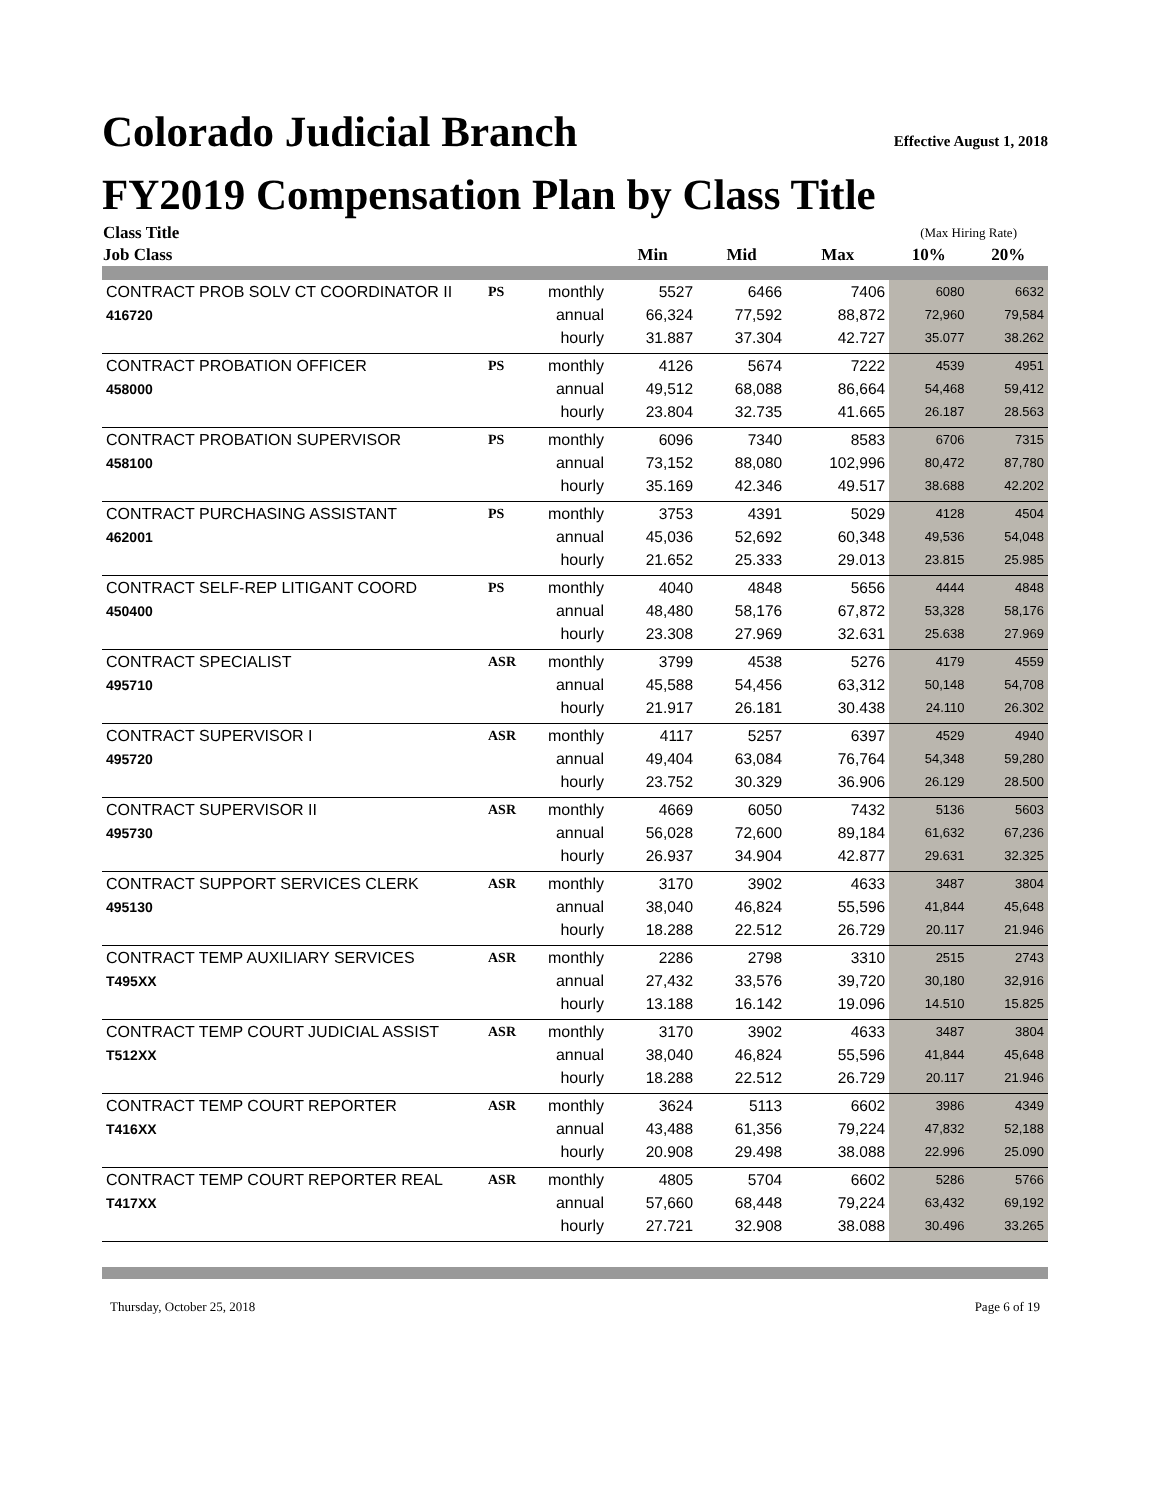Colorado Judicial Branch Effective August 1, 2018
FY2019 Compensation Plan by Class Title
| Class Title | | | | | | (Max Hiring Rate) | |
| --- | --- | --- | --- | --- | --- | --- | --- |
| Job Class | | | Min | Mid | Max | 10% | 20% |
| CONTRACT PROB SOLV CT COORDINATOR II | PS | monthly | 5527 | 6466 | 7406 | 6080 | 6632 |
| 416720 | | annual | 66,324 | 77,592 | 88,872 | 72,960 | 79,584 |
| | | hourly | 31.887 | 37.304 | 42.727 | 35.077 | 38.262 |
| CONTRACT PROBATION OFFICER | PS | monthly | 4126 | 5674 | 7222 | 4539 | 4951 |
| 458000 | | annual | 49,512 | 68,088 | 86,664 | 54,468 | 59,412 |
| | | hourly | 23.804 | 32.735 | 41.665 | 26.187 | 28.563 |
| CONTRACT PROBATION SUPERVISOR | PS | monthly | 6096 | 7340 | 8583 | 6706 | 7315 |
| 458100 | | annual | 73,152 | 88,080 | 102,996 | 80,472 | 87,780 |
| | | hourly | 35.169 | 42.346 | 49.517 | 38.688 | 42.202 |
| CONTRACT PURCHASING ASSISTANT | PS | monthly | 3753 | 4391 | 5029 | 4128 | 4504 |
| 462001 | | annual | 45,036 | 52,692 | 60,348 | 49,536 | 54,048 |
| | | hourly | 21.652 | 25.333 | 29.013 | 23.815 | 25.985 |
| CONTRACT SELF-REP LITIGANT COORD | PS | monthly | 4040 | 4848 | 5656 | 4444 | 4848 |
| 450400 | | annual | 48,480 | 58,176 | 67,872 | 53,328 | 58,176 |
| | | hourly | 23.308 | 27.969 | 32.631 | 25.638 | 27.969 |
| CONTRACT SPECIALIST | ASR | monthly | 3799 | 4538 | 5276 | 4179 | 4559 |
| 495710 | | annual | 45,588 | 54,456 | 63,312 | 50,148 | 54,708 |
| | | hourly | 21.917 | 26.181 | 30.438 | 24.110 | 26.302 |
| CONTRACT SUPERVISOR I | ASR | monthly | 4117 | 5257 | 6397 | 4529 | 4940 |
| 495720 | | annual | 49,404 | 63,084 | 76,764 | 54,348 | 59,280 |
| | | hourly | 23.752 | 30.329 | 36.906 | 26.129 | 28.500 |
| CONTRACT SUPERVISOR II | ASR | monthly | 4669 | 6050 | 7432 | 5136 | 5603 |
| 495730 | | annual | 56,028 | 72,600 | 89,184 | 61,632 | 67,236 |
| | | hourly | 26.937 | 34.904 | 42.877 | 29.631 | 32.325 |
| CONTRACT SUPPORT SERVICES CLERK | ASR | monthly | 3170 | 3902 | 4633 | 3487 | 3804 |
| 495130 | | annual | 38,040 | 46,824 | 55,596 | 41,844 | 45,648 |
| | | hourly | 18.288 | 22.512 | 26.729 | 20.117 | 21.946 |
| CONTRACT TEMP AUXILIARY SERVICES | ASR | monthly | 2286 | 2798 | 3310 | 2515 | 2743 |
| T495XX | | annual | 27,432 | 33,576 | 39,720 | 30,180 | 32,916 |
| | | hourly | 13.188 | 16.142 | 19.096 | 14.510 | 15.825 |
| CONTRACT TEMP COURT JUDICIAL ASSIST | ASR | monthly | 3170 | 3902 | 4633 | 3487 | 3804 |
| T512XX | | annual | 38,040 | 46,824 | 55,596 | 41,844 | 45,648 |
| | | hourly | 18.288 | 22.512 | 26.729 | 20.117 | 21.946 |
| CONTRACT TEMP COURT REPORTER | ASR | monthly | 3624 | 5113 | 6602 | 3986 | 4349 |
| T416XX | | annual | 43,488 | 61,356 | 79,224 | 47,832 | 52,188 |
| | | hourly | 20.908 | 29.498 | 38.088 | 22.996 | 25.090 |
| CONTRACT TEMP COURT REPORTER REAL | ASR | monthly | 4805 | 5704 | 6602 | 5286 | 5766 |
| T417XX | | annual | 57,660 | 68,448 | 79,224 | 63,432 | 69,192 |
| | | hourly | 27.721 | 32.908 | 38.088 | 30.496 | 33.265 |
Thursday, October 25, 2018 Page 6 of 19